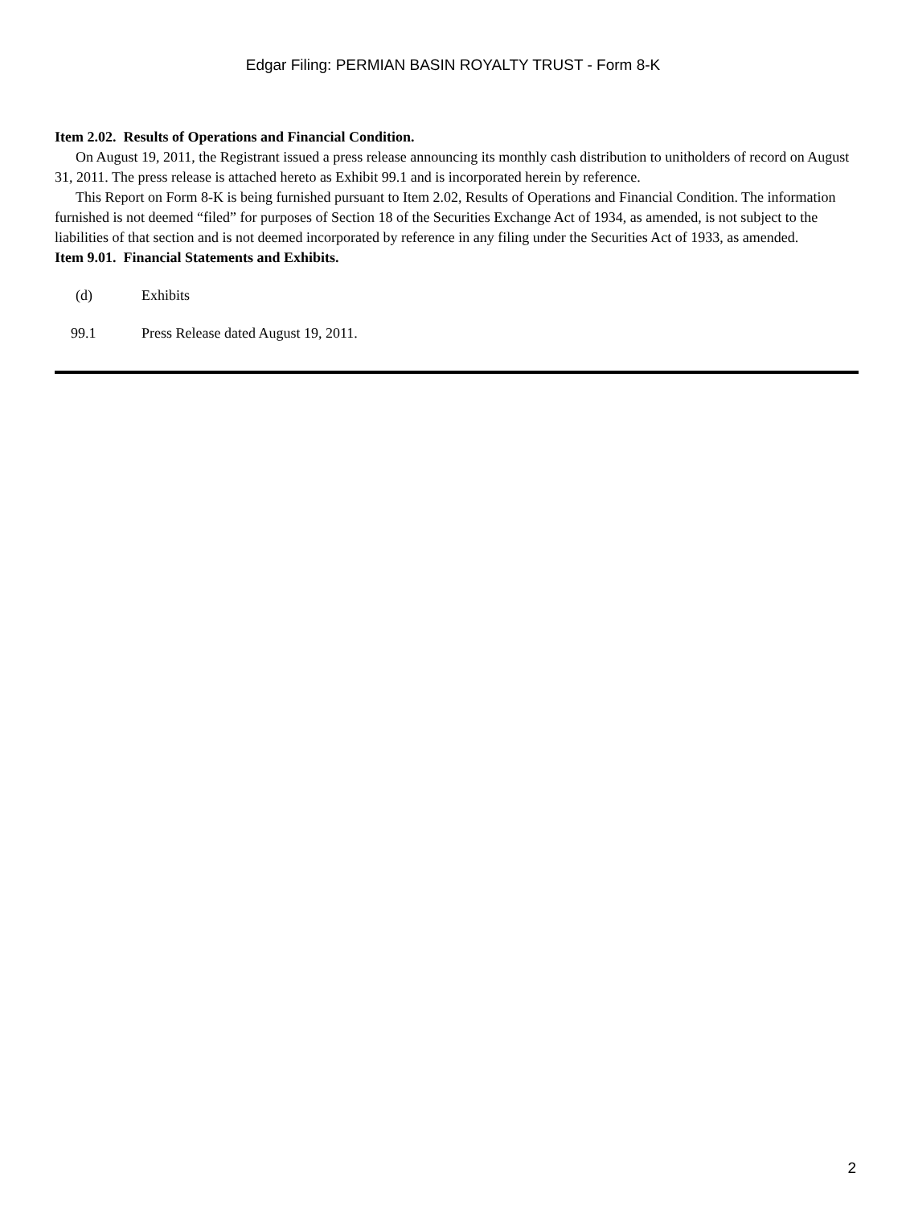Edgar Filing: PERMIAN BASIN ROYALTY TRUST - Form 8-K
Item 2.02. Results of Operations and Financial Condition.
On August 19, 2011, the Registrant issued a press release announcing its monthly cash distribution to unitholders of record on August 31, 2011. The press release is attached hereto as Exhibit 99.1 and is incorporated herein by reference.
This Report on Form 8-K is being furnished pursuant to Item 2.02, Results of Operations and Financial Condition. The information furnished is not deemed “filed” for purposes of Section 18 of the Securities Exchange Act of 1934, as amended, is not subject to the liabilities of that section and is not deemed incorporated by reference in any filing under the Securities Act of 1933, as amended.
Item 9.01. Financial Statements and Exhibits.
(d) Exhibits
99.1 Press Release dated August 19, 2011.
2